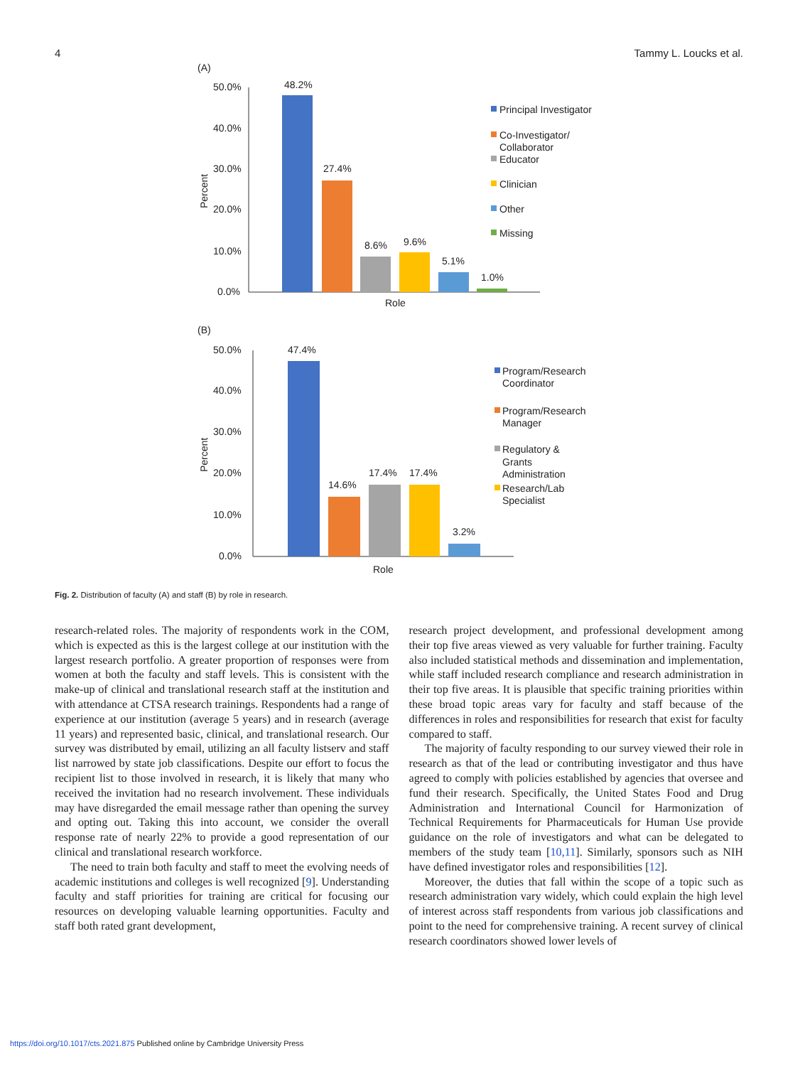4 Tammy L. Loucks et al.
(A)
50.0%
40.0%
30.0%
20.0%
10.0%
0.0%
Percent
48.2%
27.4%
8.6%
9.6%
5.1%
1.0%
Role
Principal Investigator
Co-Investigator/
Collaborator
Educator
Clinician
Other
Missing
(B)
50.0%
40.0%
30.0%
20.0%
10.0%
0.0%
Percent
47.4%
14.6%
17.4%
17.4%
3.2%
Role
Program/Research
Coordinator
Program/Research
Manager
Regulatory &
Grants
Administration
Research/Lab
Specialist
Fig. 2. Distribution of faculty (A) and staff (B) by role in research.
research-related roles. The majority of respondents work in the COM, which is expected as this is the largest college at our institution with the largest research portfolio. A greater proportion of responses were from women at both the faculty and staff levels. This is consistent with the make-up of clinical and translational research staff at the institution and with attendance at CTSA research trainings. Respondents had a range of experience at our institution (average 5 years) and in research (average 11 years) and represented basic, clinical, and translational research. Our survey was distributed by email, utilizing an all faculty listserv and staff list narrowed by state job classifications. Despite our effort to focus the recipient list to those involved in research, it is likely that many who received the invitation had no research involvement. These individuals may have disregarded the email message rather than opening the survey and opting out. Taking this into account, we consider the overall response rate of nearly 22% to provide a good representation of our clinical and translational research workforce.
The need to train both faculty and staff to meet the evolving needs of academic institutions and colleges is well recognized [9]. Understanding faculty and staff priorities for training are critical for focusing our resources on developing valuable learning opportunities. Faculty and staff both rated grant development,
research project development, and professional development among their top five areas viewed as very valuable for further training. Faculty also included statistical methods and dissemination and implementation, while staff included research compliance and research administration in their top five areas. It is plausible that specific training priorities within these broad topic areas vary for faculty and staff because of the differences in roles and responsibilities for research that exist for faculty compared to staff.
The majority of faculty responding to our survey viewed their role in research as that of the lead or contributing investigator and thus have agreed to comply with policies established by agencies that oversee and fund their research. Specifically, the United States Food and Drug Administration and International Council for Harmonization of Technical Requirements for Pharmaceuticals for Human Use provide guidance on the role of investigators and what can be delegated to members of the study team [10,11]. Similarly, sponsors such as NIH have defined investigator roles and responsibilities [12].
Moreover, the duties that fall within the scope of a topic such as research administration vary widely, which could explain the high level of interest across staff respondents from various job classifications and point to the need for comprehensive training. A recent survey of clinical research coordinators showed lower levels of
https://doi.org/10.1017/cts.2021.875 Published online by Cambridge University Press